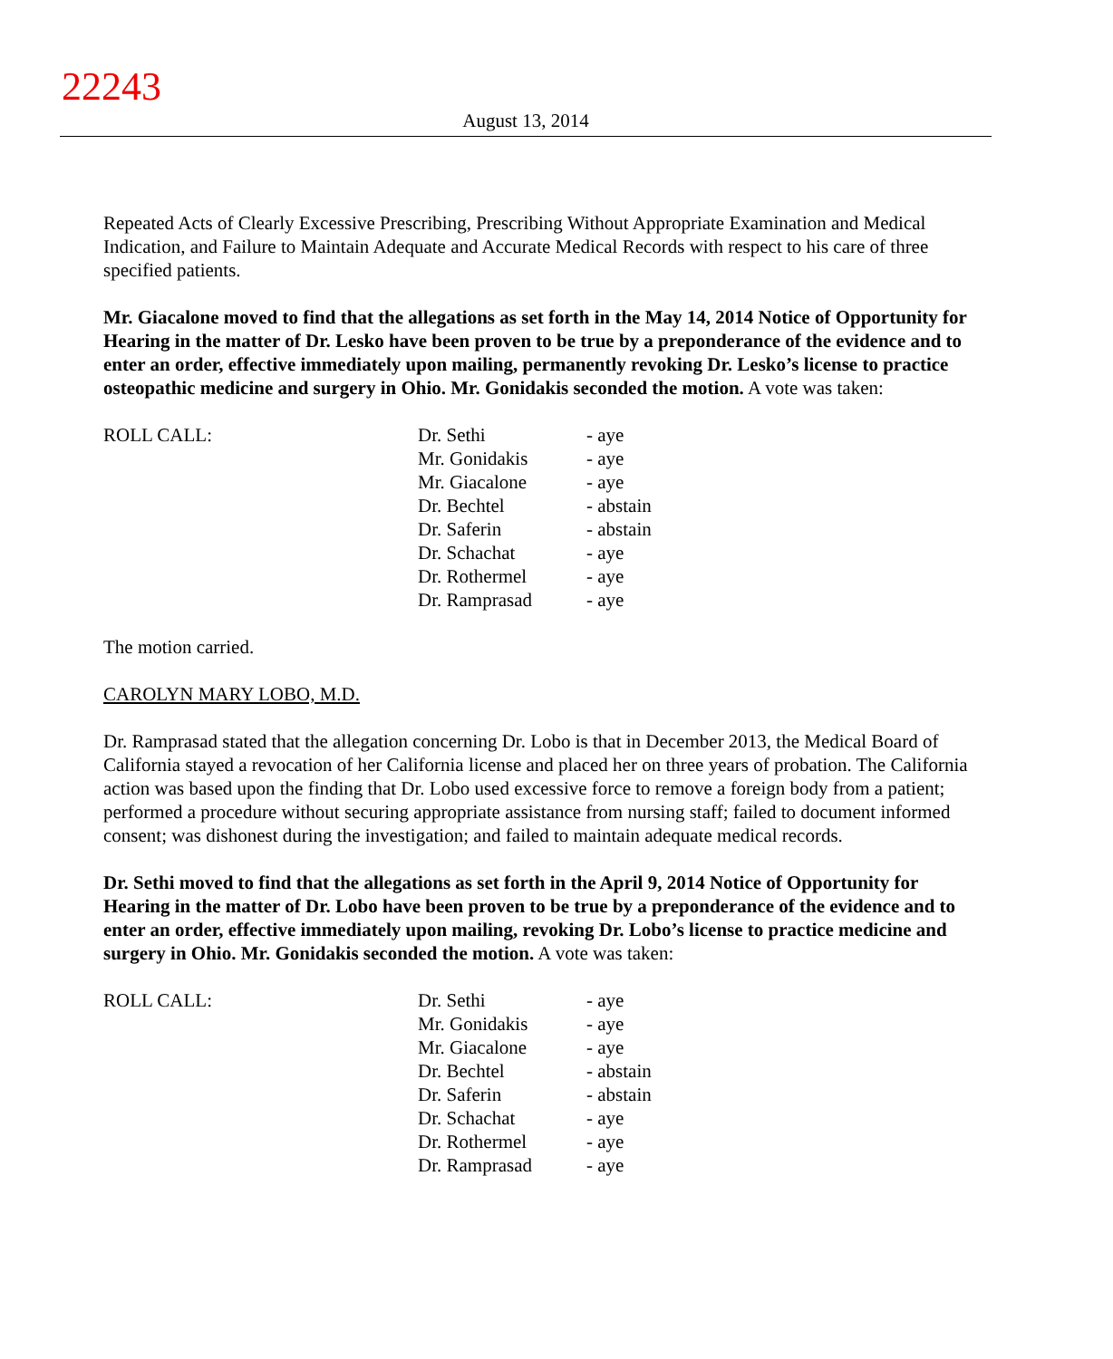22243
August 13, 2014
Repeated Acts of Clearly Excessive Prescribing, Prescribing Without Appropriate Examination and Medical Indication, and Failure to Maintain Adequate and Accurate Medical Records with respect to his care of three specified patients.
Mr. Giacalone moved to find that the allegations as set forth in the May 14, 2014 Notice of Opportunity for Hearing in the matter of Dr. Lesko have been proven to be true by a preponderance of the evidence and to enter an order, effective immediately upon mailing, permanently revoking Dr. Lesko’s license to practice osteopathic medicine and surgery in Ohio. Mr. Gonidakis seconded the motion. A vote was taken:
| ROLL CALL: | Dr. Sethi | - aye |
| | Mr. Gonidakis | - aye |
| | Mr. Giacalone | - aye |
| | Dr. Bechtel | - abstain |
| | Dr. Saferin | - abstain |
| | Dr. Schachat | - aye |
| | Dr. Rothermel | - aye |
| | Dr. Ramprasad | - aye |
The motion carried.
CAROLYN MARY LOBO, M.D.
Dr. Ramprasad stated that the allegation concerning Dr. Lobo is that in December 2013, the Medical Board of California stayed a revocation of her California license and placed her on three years of probation. The California action was based upon the finding that Dr. Lobo used excessive force to remove a foreign body from a patient; performed a procedure without securing appropriate assistance from nursing staff; failed to document informed consent; was dishonest during the investigation; and failed to maintain adequate medical records.
Dr. Sethi moved to find that the allegations as set forth in the April 9, 2014 Notice of Opportunity for Hearing in the matter of Dr. Lobo have been proven to be true by a preponderance of the evidence and to enter an order, effective immediately upon mailing, revoking Dr. Lobo’s license to practice medicine and surgery in Ohio. Mr. Gonidakis seconded the motion. A vote was taken:
| ROLL CALL: | Dr. Sethi | - aye |
| | Mr. Gonidakis | - aye |
| | Mr. Giacalone | - aye |
| | Dr. Bechtel | - abstain |
| | Dr. Saferin | - abstain |
| | Dr. Schachat | - aye |
| | Dr. Rothermel | - aye |
| | Dr. Ramprasad | - aye |